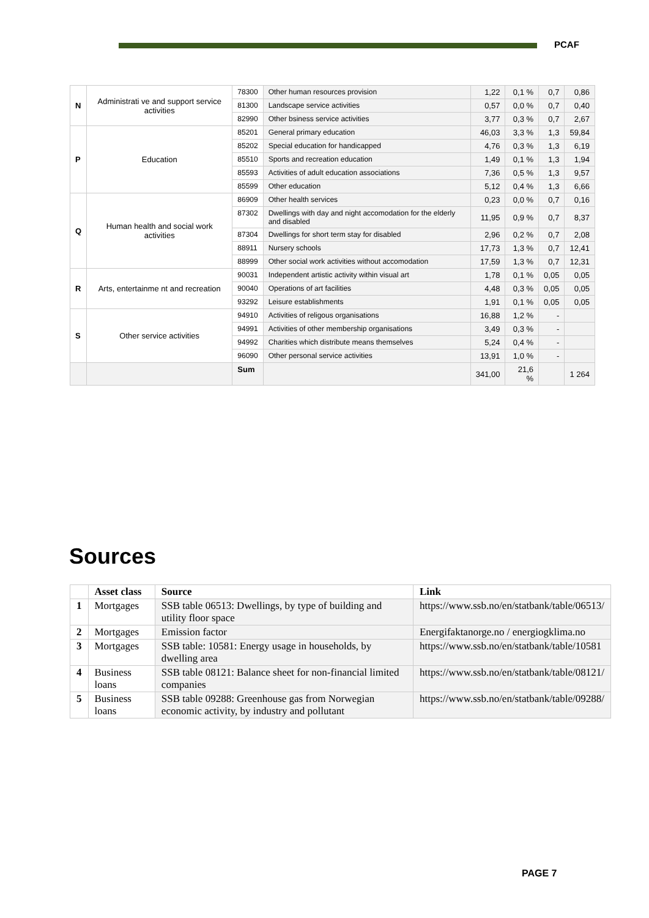PCAF
| N | Administrati ve and support service activities | 78300 | Other human resources provision | 1,22 | 0,1 % | 0,7 | 0,86 |
| | | 81300 | Landscape service activities | 0,57 | 0,0 % | 0,7 | 0,40 |
| | | 82990 | Other bsiness service activities | 3,77 | 0,3 % | 0,7 | 2,67 |
| P | Education | 85201 | General primary education | 46,03 | 3,3 % | 1,3 | 59,84 |
| | | 85202 | Special education for handicapped | 4,76 | 0,3 % | 1,3 | 6,19 |
| | | 85510 | Sports and recreation education | 1,49 | 0,1 % | 1,3 | 1,94 |
| | | 85593 | Activities of adult education associations | 7,36 | 0,5 % | 1,3 | 9,57 |
| | | 85599 | Other education | 5,12 | 0,4 % | 1,3 | 6,66 |
| Q | Human health and social work activities | 86909 | Other health services | 0,23 | 0,0 % | 0,7 | 0,16 |
| | | 87302 | Dwellings with day and night accomodation for the elderly and disabled | 11,95 | 0,9 % | 0,7 | 8,37 |
| | | 87304 | Dwellings for short term stay for disabled | 2,96 | 0,2 % | 0,7 | 2,08 |
| | | 88911 | Nursery schools | 17,73 | 1,3 % | 0,7 | 12,41 |
| | | 88999 | Other social work activities without accomodation | 17,59 | 1,3 % | 0,7 | 12,31 |
| R | Arts, entertainme nt and recreation | 90031 | Independent artistic activity within visual art | 1,78 | 0,1 % | 0,05 | 0,05 |
| | | 90040 | Operations of art facilities | 4,48 | 0,3 % | 0,05 | 0,05 |
| | | 93292 | Leisure establishments | 1,91 | 0,1 % | 0,05 | 0,05 |
| S | Other service activities | 94910 | Activities of religous organisations | 16,88 | 1,2 % | - | |
| | | 94991 | Activities of other membership organisations | 3,49 | 0,3 % | - | |
| | | 94992 | Charities which distribute means themselves | 5,24 | 0,4 % | - | |
| | | 96090 | Other personal service activities | 13,91 | 1,0 % | - | |
| | | Sum | | 341,00 | 21,6 % | | 1 264 |
Sources
| | Asset class | Source | Link |
| --- | --- | --- | --- |
| 1 | Mortgages | SSB table 06513: Dwellings, by type of building and utility floor space | https://www.ssb.no/en/statbank/table/06513/ |
| 2 | Mortgages | Emission factor | Energifaktanorge.no / energiogklima.no |
| 3 | Mortgages | SSB table: 10581: Energy usage in households, by dwelling area | https://www.ssb.no/en/statbank/table/10581 |
| 4 | Business loans | SSB table 08121: Balance sheet for non-financial limited companies | https://www.ssb.no/en/statbank/table/08121/ |
| 5 | Business loans | SSB table 09288: Greenhouse gas from Norwegian economic activity, by industry and pollutant | https://www.ssb.no/en/statbank/table/09288/ |
PAGE 7